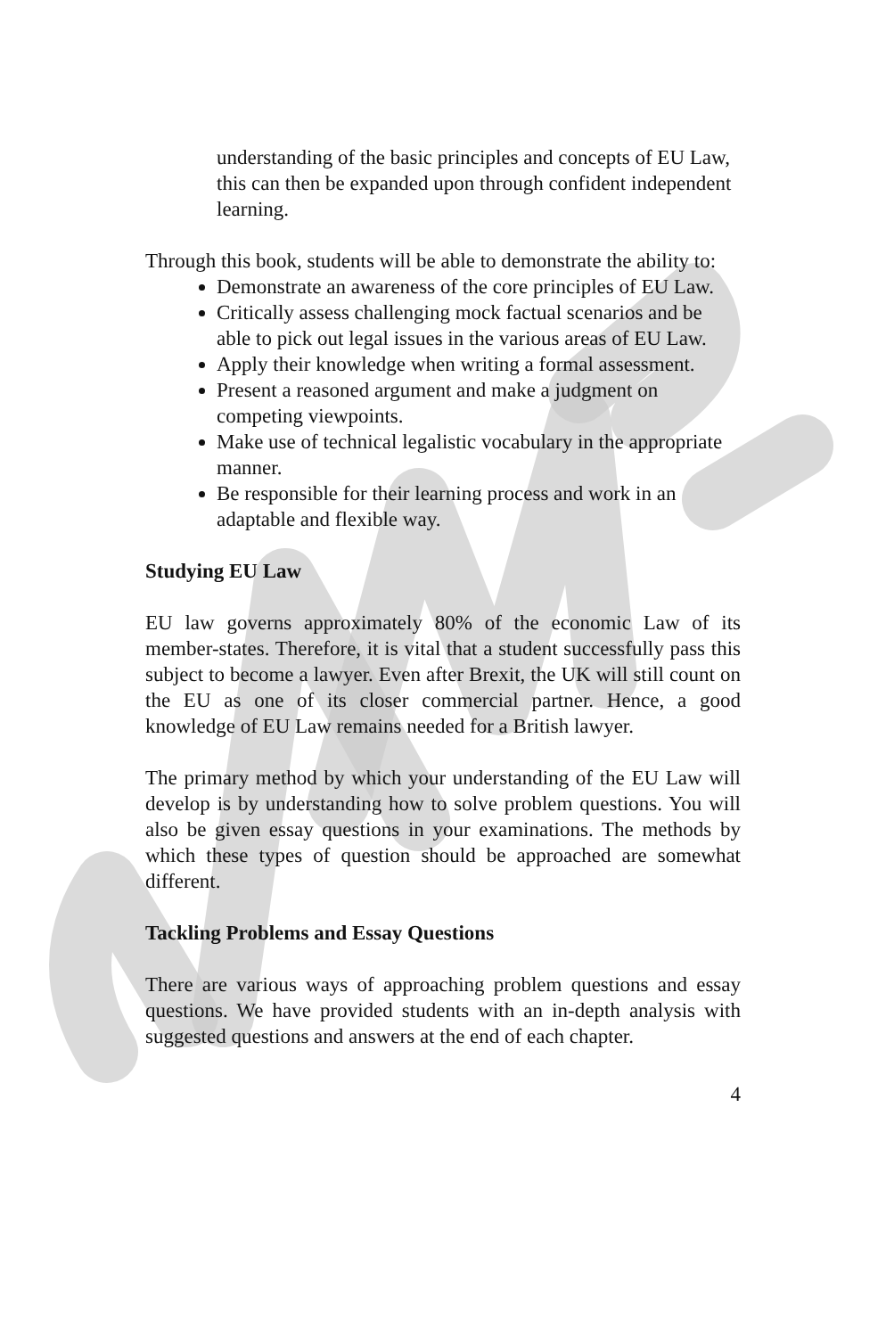understanding of the basic principles and concepts of EU Law, this can then be expanded upon through confident independent learning.
Through this book, students will be able to demonstrate the ability to:
Demonstrate an awareness of the core principles of EU Law.
Critically assess challenging mock factual scenarios and be able to pick out legal issues in the various areas of EU Law.
Apply their knowledge when writing a formal assessment.
Present a reasoned argument and make a judgment on competing viewpoints.
Make use of technical legalistic vocabulary in the appropriate manner.
Be responsible for their learning process and work in an adaptable and flexible way.
Studying EU Law
EU law governs approximately 80% of the economic Law of its member-states. Therefore, it is vital that a student successfully pass this subject to become a lawyer. Even after Brexit, the UK will still count on the EU as one of its closer commercial partner. Hence, a good knowledge of EU Law remains needed for a British lawyer.
The primary method by which your understanding of the EU Law will develop is by understanding how to solve problem questions. You will also be given essay questions in your examinations. The methods by which these types of question should be approached are somewhat different.
Tackling Problems and Essay Questions
There are various ways of approaching problem questions and essay questions. We have provided students with an in-depth analysis with suggested questions and answers at the end of each chapter.
4